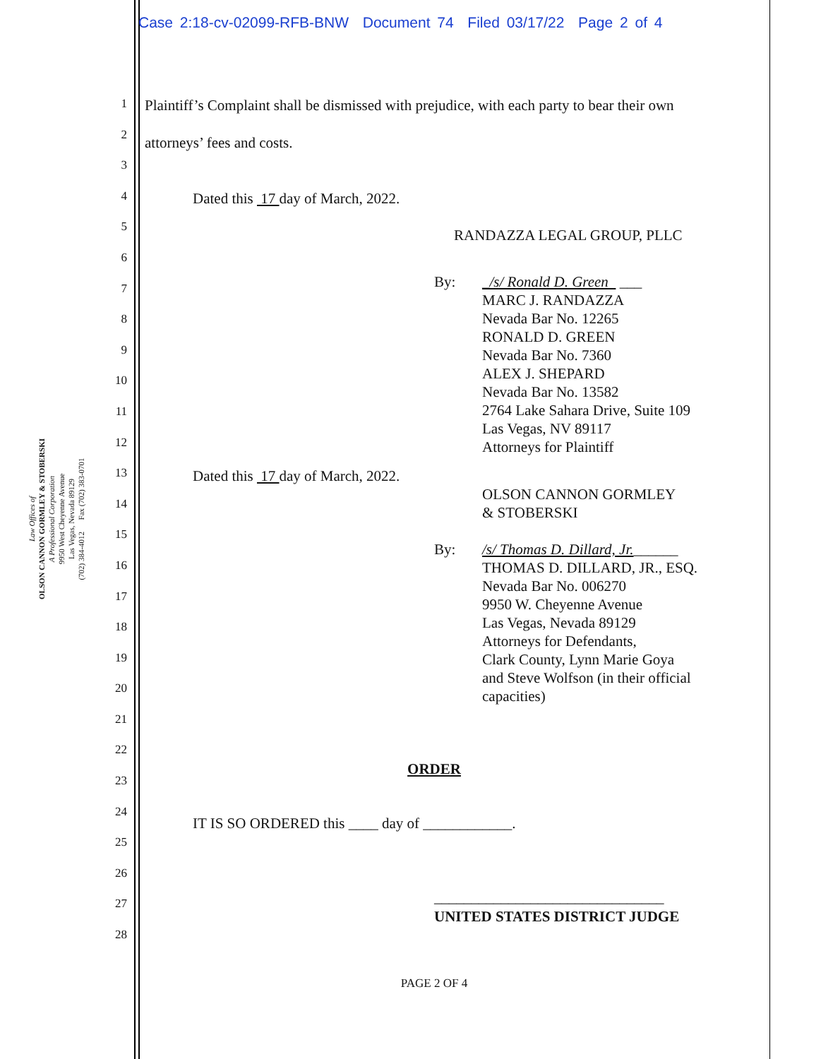Case 2:18-cv-02099-RFB-BNW Document 74 Filed 03/17/22 Page 2 of 4
Law Offices of
OLSON CANNON GORMLEY & STOBERSKI
A Professional Corporation
9950 West Cheyenne Avenue
Las Vegas, Nevada 89129
(702) 384-4012 Fax (702) 383-0701
1
2
3
4
5
6
7
8
9
10
11
12
13
14
15
16
17
18
19
20
21
22
23
24
25
26
27
28
Plaintiff’s Complaint shall be dismissed with prejudice, with each party to bear their own
attorneys’ fees and costs.
Dated this 17 day of March, 2022.
RANDAZZA LEGAL GROUP, PLLC
By: _/s/ Ronald D. Green ___
MARC J. RANDAZZA
Nevada Bar No. 12265
RONALD D. GREEN
Nevada Bar No. 7360
ALEX J. SHEPARD
Nevada Bar No. 13582
2764 Lake Sahara Drive, Suite 109
Las Vegas, NV 89117
Attorneys for Plaintiff
Dated this 17 day of March, 2022.
OLSON CANNON GORMLEY
& STOBERSKI
By: /s/ Thomas D. Dillard, Jr.______
THOMAS D. DILLARD, JR., ESQ.
Nevada Bar No. 006270
9950 W. Cheyenne Avenue
Las Vegas, Nevada 89129
Attorneys for Defendants,
Clark County, Lynn Marie Goya
and Steve Wolfson (in their official
capacities)
ORDER
IT IS SO ORDERED this ____ day of ____________.
_______________________________
UNITED STATES DISTRICT JUDGE
PAGE 2 OF 4